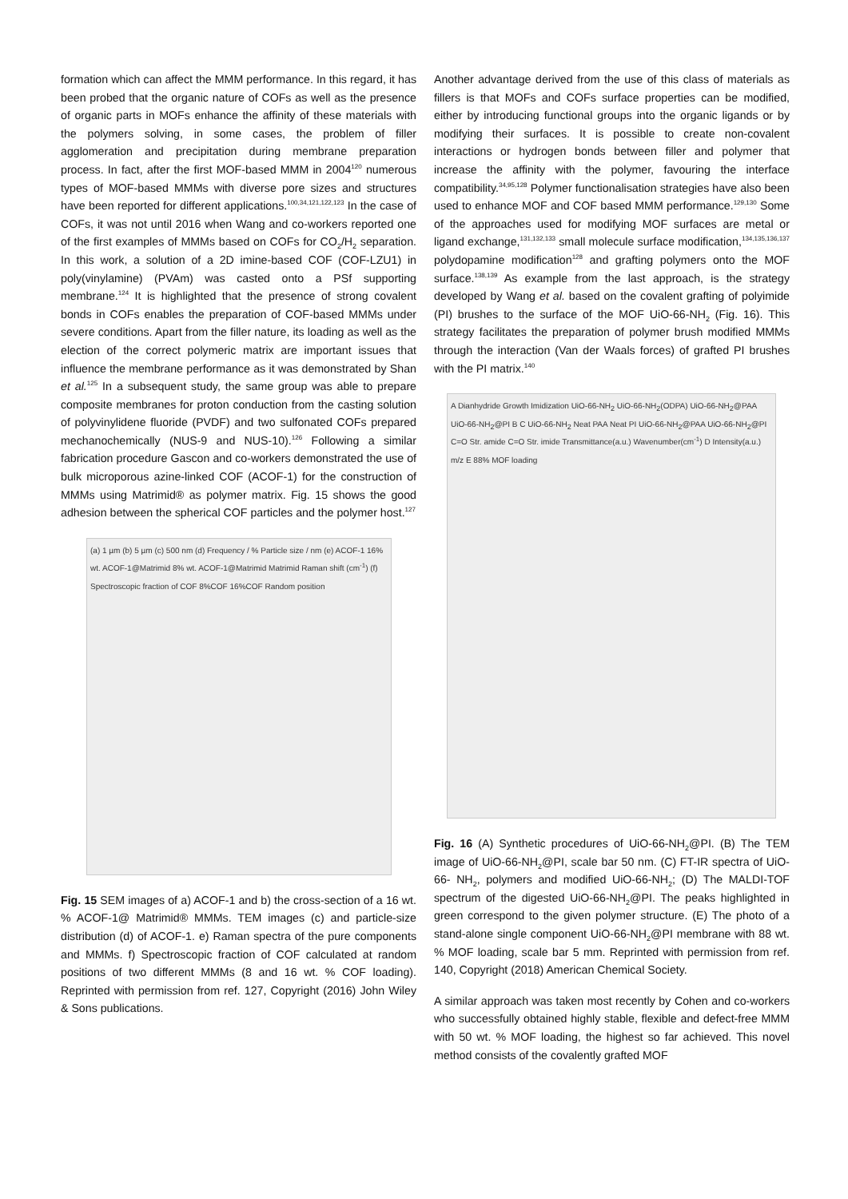formation which can affect the MMM performance. In this regard, it has been probed that the organic nature of COFs as well as the presence of organic parts in MOFs enhance the affinity of these materials with the polymers solving, in some cases, the problem of filler agglomeration and precipitation during membrane preparation process. In fact, after the first MOF-based MMM in 2004<sup>120</sup> numerous types of MOF-based MMMs with diverse pore sizes and structures have been reported for different applications.<sup>100,34,121,122,123</sup> In the case of COFs, it was not until 2016 when Wang and co-workers reported one of the first examples of MMMs based on COFs for CO<sub>2</sub>/H<sub>2</sub> separation. In this work, a solution of a 2D imine-based COF (COF-LZU1) in poly(vinylamine) (PVAm) was casted onto a PSf supporting membrane.<sup>124</sup> It is highlighted that the presence of strong covalent bonds in COFs enables the preparation of COF-based MMMs under severe conditions. Apart from the filler nature, its loading as well as the election of the correct polymeric matrix are important issues that influence the membrane performance as it was demonstrated by Shan et al.<sup>125</sup> In a subsequent study, the same group was able to prepare composite membranes for proton conduction from the casting solution of polyvinylidene fluoride (PVDF) and two sulfonated COFs prepared mechanochemically (NUS-9 and NUS-10).<sup>126</sup> Following a similar fabrication procedure Gascon and co-workers demonstrated the use of bulk microporous azine-linked COF (ACOF-1) for the construction of MMMs using Matrimid® as polymer matrix. Fig. 15 shows the good adhesion between the spherical COF particles and the polymer host.<sup>127</sup>
(a) 1 µm (b) 5 µm (c) 500 nm (d) Frequency / % Particle size / nm (e) ACOF-1 16% wt. ACOF-1@Matrimid 8% wt. ACOF-1@Matrimid Matrimid Raman shift (cm<sup>-1</sup>) (f) Spectroscopic fraction of COF 8%COF 16%COF Random position
Fig. 15 SEM images of a) ACOF-1 and b) the cross-section of a 16 wt. % ACOF-1@ Matrimid® MMMs. TEM images (c) and particle-size distribution (d) of ACOF-1. e) Raman spectra of the pure components and MMMs. f) Spectroscopic fraction of COF calculated at random positions of two different MMMs (8 and 16 wt. % COF loading). Reprinted with permission from ref. 127, Copyright (2016) John Wiley & Sons publications.
Another advantage derived from the use of this class of materials as fillers is that MOFs and COFs surface properties can be modified, either by introducing functional groups into the organic ligands or by modifying their surfaces. It is possible to create non-covalent interactions or hydrogen bonds between filler and polymer that increase the affinity with the polymer, favouring the interface compatibility.<sup>34,95,128</sup> Polymer functionalisation strategies have also been used to enhance MOF and COF based MMM performance.<sup>129,130</sup> Some of the approaches used for modifying MOF surfaces are metal or ligand exchange,<sup>131,132,133</sup> small molecule surface modification,<sup>134,135,136,137</sup> polydopamine modification<sup>128</sup> and grafting polymers onto the MOF surface.<sup>138,139</sup> As example from the last approach, is the strategy developed by Wang et al. based on the covalent grafting of polyimide (PI) brushes to the surface of the MOF UiO-66-NH<sub>2</sub> (Fig. 16). This strategy facilitates the preparation of polymer brush modified MMMs through the interaction (Van der Waals forces) of grafted PI brushes with the PI matrix.<sup>140</sup>
A Dianhydride Growth Imidization UiO-66-NH<sub>2</sub> UiO-66-NH<sub>2</sub>(ODPA) UiO-66-NH<sub>2</sub>@PAA UiO-66-NH<sub>2</sub>@PI B C UiO-66-NH<sub>2</sub> Neat PAA Neat PI UiO-66-NH<sub>2</sub>@PAA UiO-66-NH<sub>2</sub>@PI C=O Str. amide C=O Str. imide Transmittance(a.u.) Wavenumber(cm<sup>-1</sup>) D Intensity(a.u.) m/z E 88% MOF loading
Fig. 16 (A) Synthetic procedures of UiO-66-NH<sub>2</sub>@PI. (B) The TEM image of UiO-66-NH<sub>2</sub>@PI, scale bar 50 nm. (C) FT-IR spectra of UiO-66- NH<sub>2</sub>, polymers and modified UiO-66-NH<sub>2</sub>; (D) The MALDI-TOF spectrum of the digested UiO-66-NH<sub>2</sub>@PI. The peaks highlighted in green correspond to the given polymer structure. (E) The photo of a stand-alone single component UiO-66-NH<sub>2</sub>@PI membrane with 88 wt. % MOF loading, scale bar 5 mm. Reprinted with permission from ref. 140, Copyright (2018) American Chemical Society.
A similar approach was taken most recently by Cohen and co-workers who successfully obtained highly stable, flexible and defect-free MMM with 50 wt. % MOF loading, the highest so far achieved. This novel method consists of the covalently grafted MOF